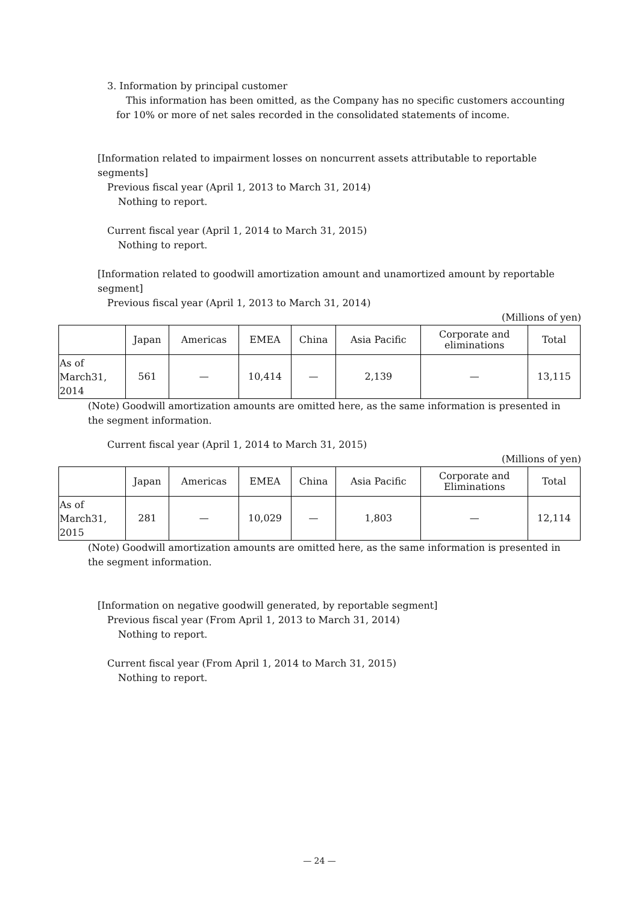3. Information by principal customer
This information has been omitted, as the Company has no specific customers accounting for 10% or more of net sales recorded in the consolidated statements of income.
[Information related to impairment losses on noncurrent assets attributable to reportable segments]
Previous fiscal year (April 1, 2013 to March 31, 2014)
Nothing to report.
Current fiscal year (April 1, 2014 to March 31, 2015)
Nothing to report.
[Information related to goodwill amortization amount and unamortized amount by reportable segment]
Previous fiscal year (April 1, 2013 to March 31, 2014)
(Millions of yen)
| | Japan | Americas | EMEA | China | Asia Pacific | Corporate and eliminations | Total |
| --- | --- | --- | --- | --- | --- | --- | --- |
| As of March31, 2014 | 561 | — | 10,414 | — | 2,139 | — | 13,115 |
(Note) Goodwill amortization amounts are omitted here, as the same information is presented in the segment information.
Current fiscal year (April 1, 2014 to March 31, 2015)
(Millions of yen)
| | Japan | Americas | EMEA | China | Asia Pacific | Corporate and Eliminations | Total |
| --- | --- | --- | --- | --- | --- | --- | --- |
| As of March31, 2015 | 281 | — | 10,029 | — | 1,803 | — | 12,114 |
(Note) Goodwill amortization amounts are omitted here, as the same information is presented in the segment information.
[Information on negative goodwill generated, by reportable segment]
Previous fiscal year (From April 1, 2013 to March 31, 2014)
Nothing to report.
Current fiscal year (From April 1, 2014 to March 31, 2015)
Nothing to report.
— 24 —